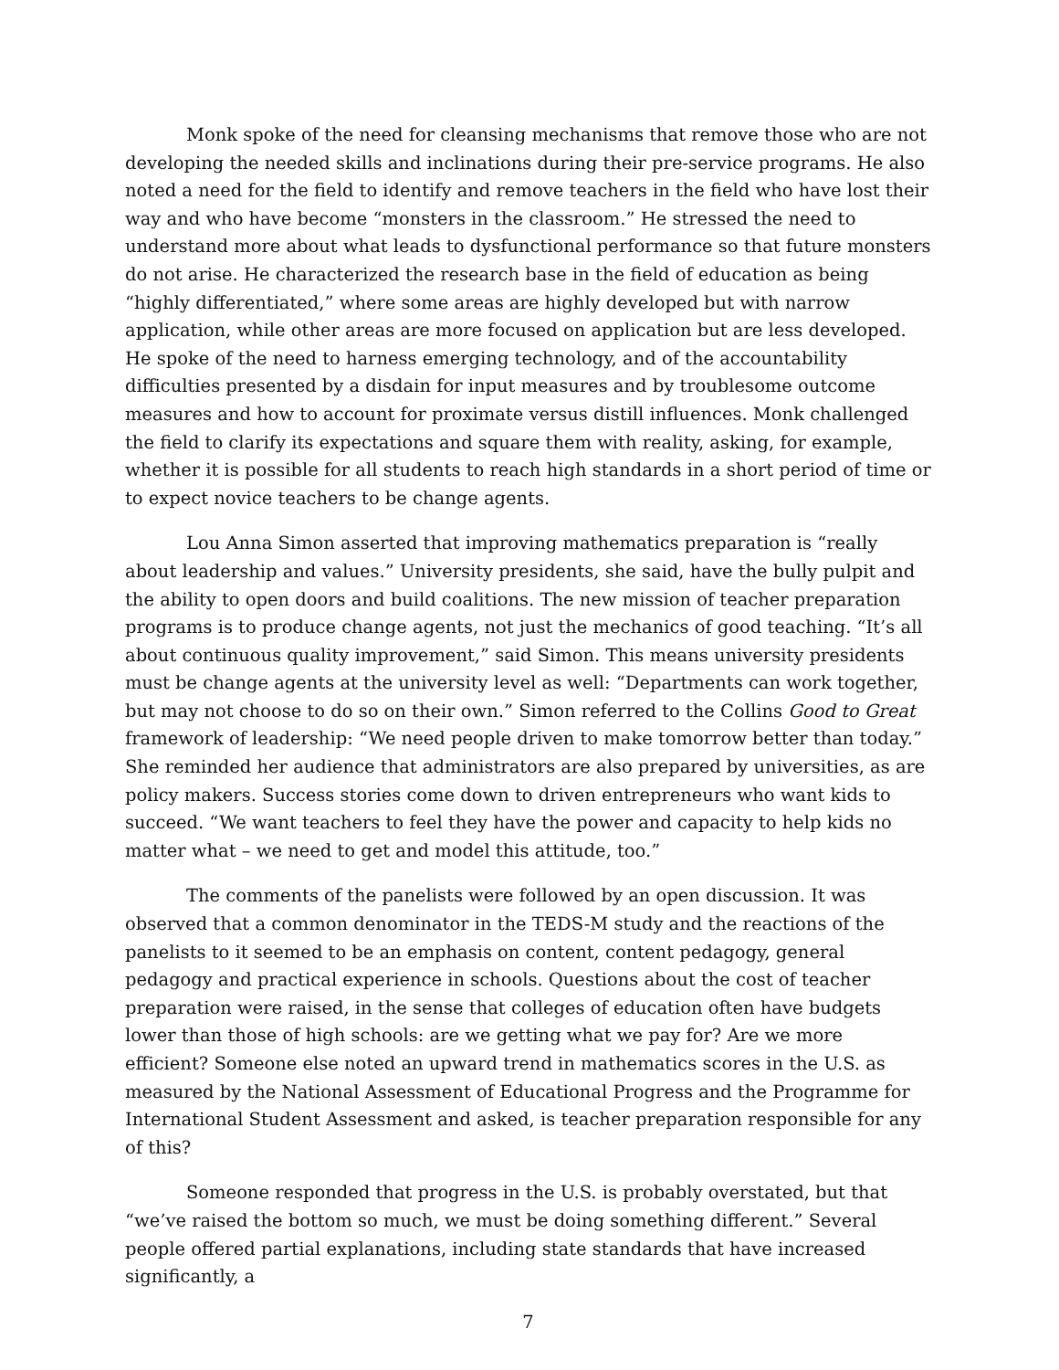Monk spoke of the need for cleansing mechanisms that remove those who are not developing the needed skills and inclinations during their pre-service programs. He also noted a need for the field to identify and remove teachers in the field who have lost their way and who have become “monsters in the classroom.” He stressed the need to understand more about what leads to dysfunctional performance so that future monsters do not arise. He characterized the research base in the field of education as being “highly differentiated,” where some areas are highly developed but with narrow application, while other areas are more focused on application but are less developed. He spoke of the need to harness emerging technology, and of the accountability difficulties presented by a disdain for input measures and by troublesome outcome measures and how to account for proximate versus distill influences. Monk challenged the field to clarify its expectations and square them with reality, asking, for example, whether it is possible for all students to reach high standards in a short period of time or to expect novice teachers to be change agents.
Lou Anna Simon asserted that improving mathematics preparation is “really about leadership and values.” University presidents, she said, have the bully pulpit and the ability to open doors and build coalitions. The new mission of teacher preparation programs is to produce change agents, not just the mechanics of good teaching. “It’s all about continuous quality improvement,” said Simon. This means university presidents must be change agents at the university level as well: “Departments can work together, but may not choose to do so on their own.” Simon referred to the Collins Good to Great framework of leadership: “We need people driven to make tomorrow better than today.” She reminded her audience that administrators are also prepared by universities, as are policy makers. Success stories come down to driven entrepreneurs who want kids to succeed. “We want teachers to feel they have the power and capacity to help kids no matter what – we need to get and model this attitude, too.”
The comments of the panelists were followed by an open discussion. It was observed that a common denominator in the TEDS-M study and the reactions of the panelists to it seemed to be an emphasis on content, content pedagogy, general pedagogy and practical experience in schools. Questions about the cost of teacher preparation were raised, in the sense that colleges of education often have budgets lower than those of high schools: are we getting what we pay for? Are we more efficient? Someone else noted an upward trend in mathematics scores in the U.S. as measured by the National Assessment of Educational Progress and the Programme for International Student Assessment and asked, is teacher preparation responsible for any of this?
Someone responded that progress in the U.S. is probably overstated, but that “we’ve raised the bottom so much, we must be doing something different.” Several people offered partial explanations, including state standards that have increased significantly, a
7